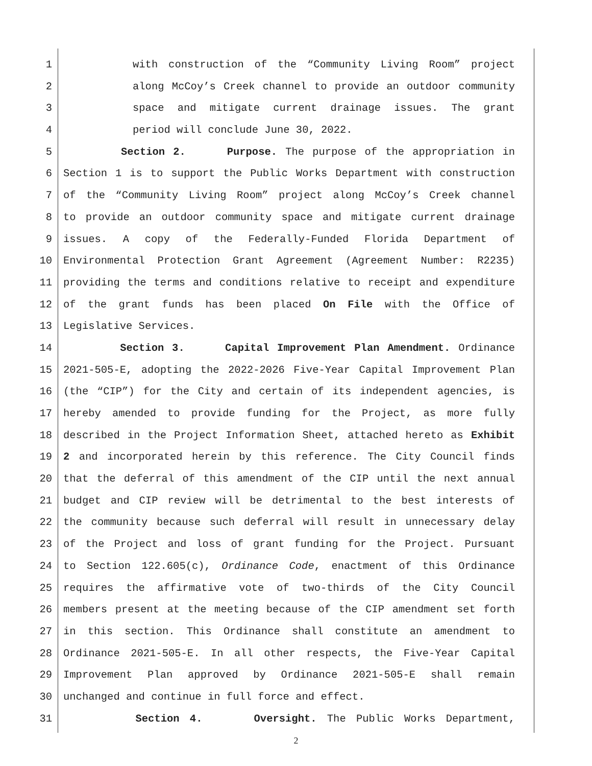1 with construction of the “Community Living Room” project
2 along McCoy’s Creek channel to provide an outdoor community
3 space and mitigate current drainage issues. The grant
4 period will conclude June 30, 2022.
5 Section 2. Purpose. The purpose of the appropriation in
6 Section 1 is to support the Public Works Department with construction
7 of the “Community Living Room” project along McCoy’s Creek channel
8 to provide an outdoor community space and mitigate current drainage
9 issues. A copy of the Federally-Funded Florida Department of
10 Environmental Protection Grant Agreement (Agreement Number: R2235)
11 providing the terms and conditions relative to receipt and expenditure
12 of the grant funds has been placed On File with the Office of
13 Legislative Services.
14 Section 3. Capital Improvement Plan Amendment. Ordinance
15 2021-505-E, adopting the 2022-2026 Five-Year Capital Improvement Plan
16 (the “CIP”) for the City and certain of its independent agencies, is
17 hereby amended to provide funding for the Project, as more fully
18 described in the Project Information Sheet, attached hereto as Exhibit
19 2 and incorporated herein by this reference. The City Council finds
20 that the deferral of this amendment of the CIP until the next annual
21 budget and CIP review will be detrimental to the best interests of
22 the community because such deferral will result in unnecessary delay
23 of the Project and loss of grant funding for the Project. Pursuant
24 to Section 122.605(c), Ordinance Code, enactment of this Ordinance
25 requires the affirmative vote of two-thirds of the City Council
26 members present at the meeting because of the CIP amendment set forth
27 in this section. This Ordinance shall constitute an amendment to
28 Ordinance 2021-505-E. In all other respects, the Five-Year Capital
29 Improvement Plan approved by Ordinance 2021-505-E shall remain
30 unchanged and continue in full force and effect.
31 Section 4. Oversight. The Public Works Department,
2